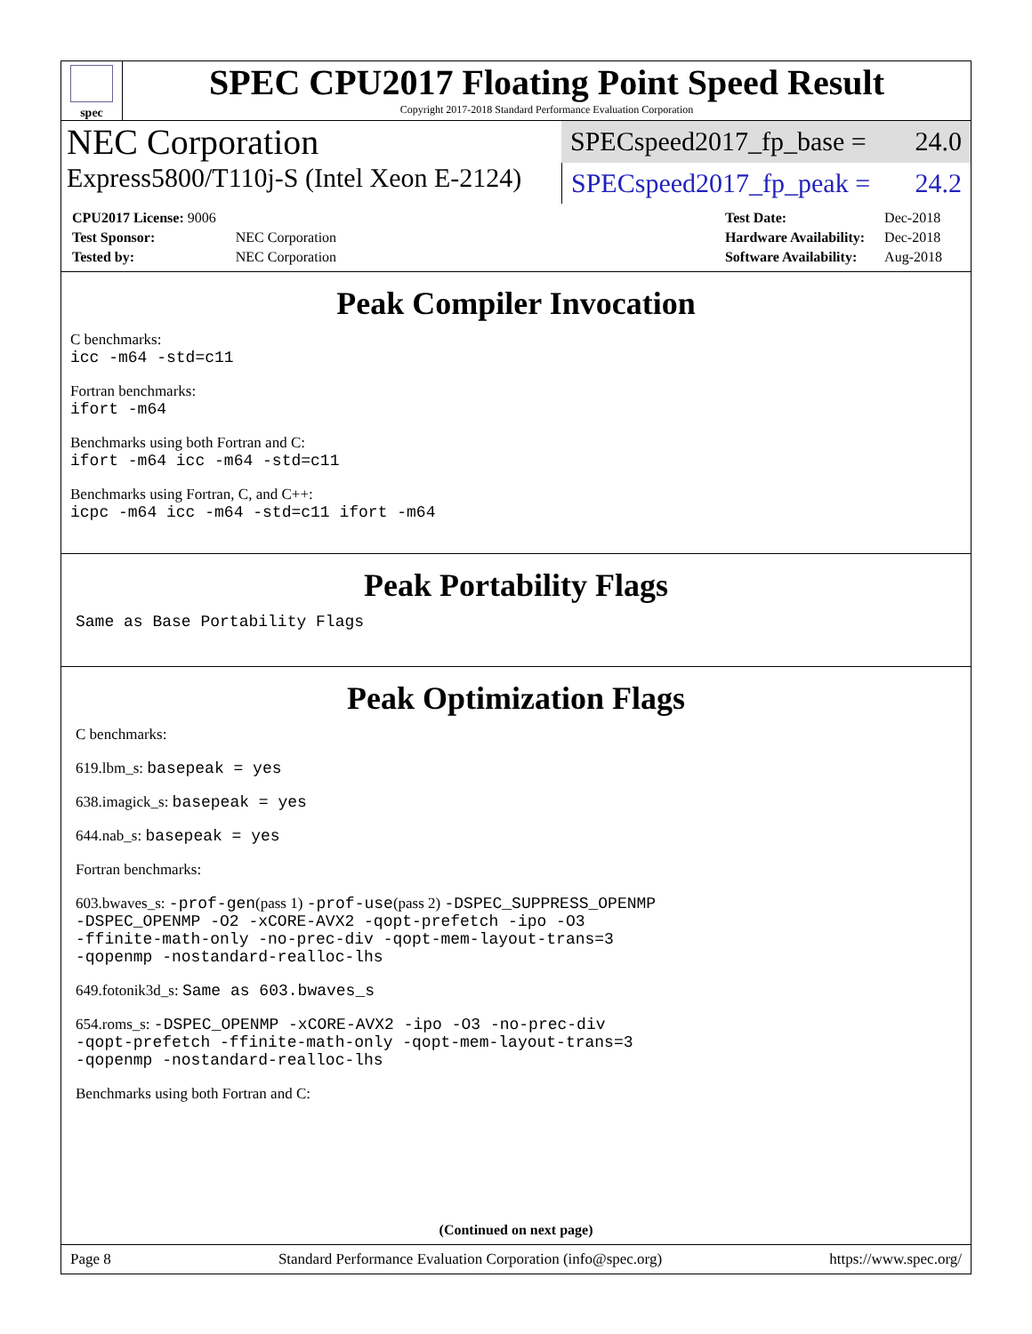spec
SPEC CPU2017 Floating Point Speed Result
Copyright 2017-2018 Standard Performance Evaluation Corporation
NEC Corporation
SPECspeed2017_fp_base = 24.0
Express5800/T110j-S (Intel Xeon E-2124)
SPECspeed2017_fp_peak = 24.2
| CPU2017 License: 9006 | |
| Test Sponsor: | NEC Corporation |
| Tested by: | NEC Corporation |
| Test Date: | Dec-2018 |
| Hardware Availability: | Dec-2018 |
| Software Availability: | Aug-2018 |
Peak Compiler Invocation
C benchmarks:
icc -m64 -std=c11
Fortran benchmarks:
ifort -m64
Benchmarks using both Fortran and C:
ifort -m64 icc -m64 -std=c11
Benchmarks using Fortran, C, and C++:
icpc -m64 icc -m64 -std=c11 ifort -m64
Peak Portability Flags
Same as Base Portability Flags
Peak Optimization Flags
C benchmarks:
619.lbm_s: basepeak = yes
638.imagick_s: basepeak = yes
644.nab_s: basepeak = yes
Fortran benchmarks:
603.bwaves_s: -prof-gen(pass 1) -prof-use(pass 2) -DSPEC_SUPPRESS_OPENMP
-DSPEC_OPENMP -O2 -xCORE-AVX2 -qopt-prefetch -ipo -O3
-ffinite-math-only -no-prec-div -qopt-mem-layout-trans=3
-qopenmp -nostandard-realloc-lhs
649.fotonik3d_s: Same as 603.bwaves_s
654.roms_s: -DSPEC_OPENMP -xCORE-AVX2 -ipo -O3 -no-prec-div
-qopt-prefetch -ffinite-math-only -qopt-mem-layout-trans=3
-qopenmp -nostandard-realloc-lhs
Benchmarks using both Fortran and C:
(Continued on next page)
Page 8 Standard Performance Evaluation Corporation (info@spec.org) https://www.spec.org/